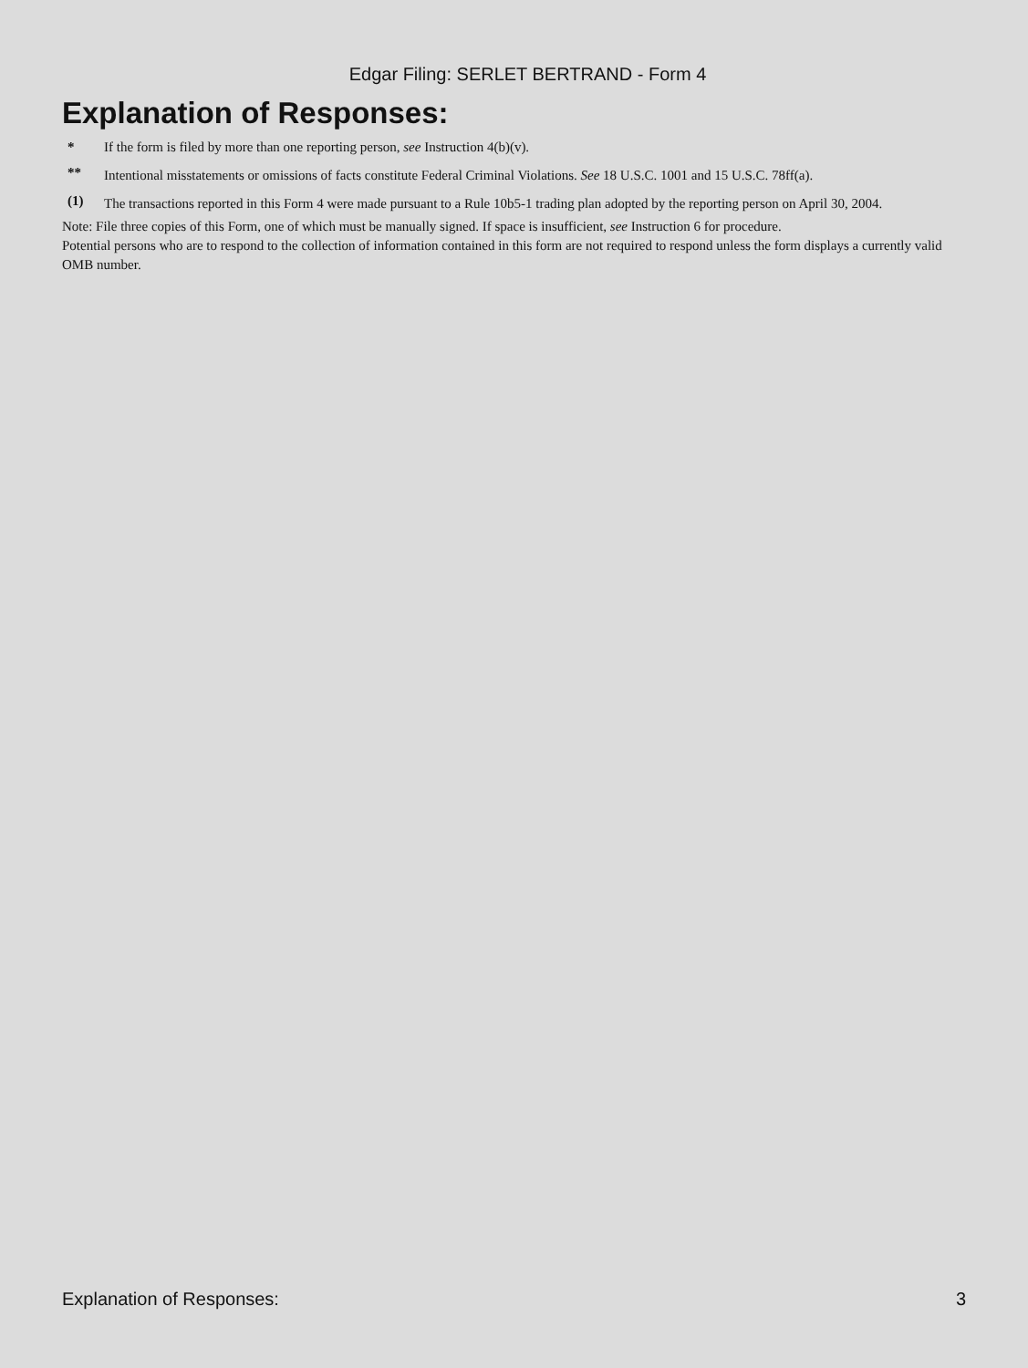Edgar Filing: SERLET BERTRAND - Form 4
Explanation of Responses:
| * | If the form is filed by more than one reporting person, see Instruction 4(b)(v). |
| ** | Intentional misstatements or omissions of facts constitute Federal Criminal Violations. See 18 U.S.C. 1001 and 15 U.S.C. 78ff(a). |
| (1) | The transactions reported in this Form 4 were made pursuant to a Rule 10b5-1 trading plan adopted by the reporting person on April 30, 2004. |
Note: File three copies of this Form, one of which must be manually signed. If space is insufficient, see Instruction 6 for procedure.
Potential persons who are to respond to the collection of information contained in this form are not required to respond unless the form displays a currently valid OMB number.
Explanation of Responses: 3